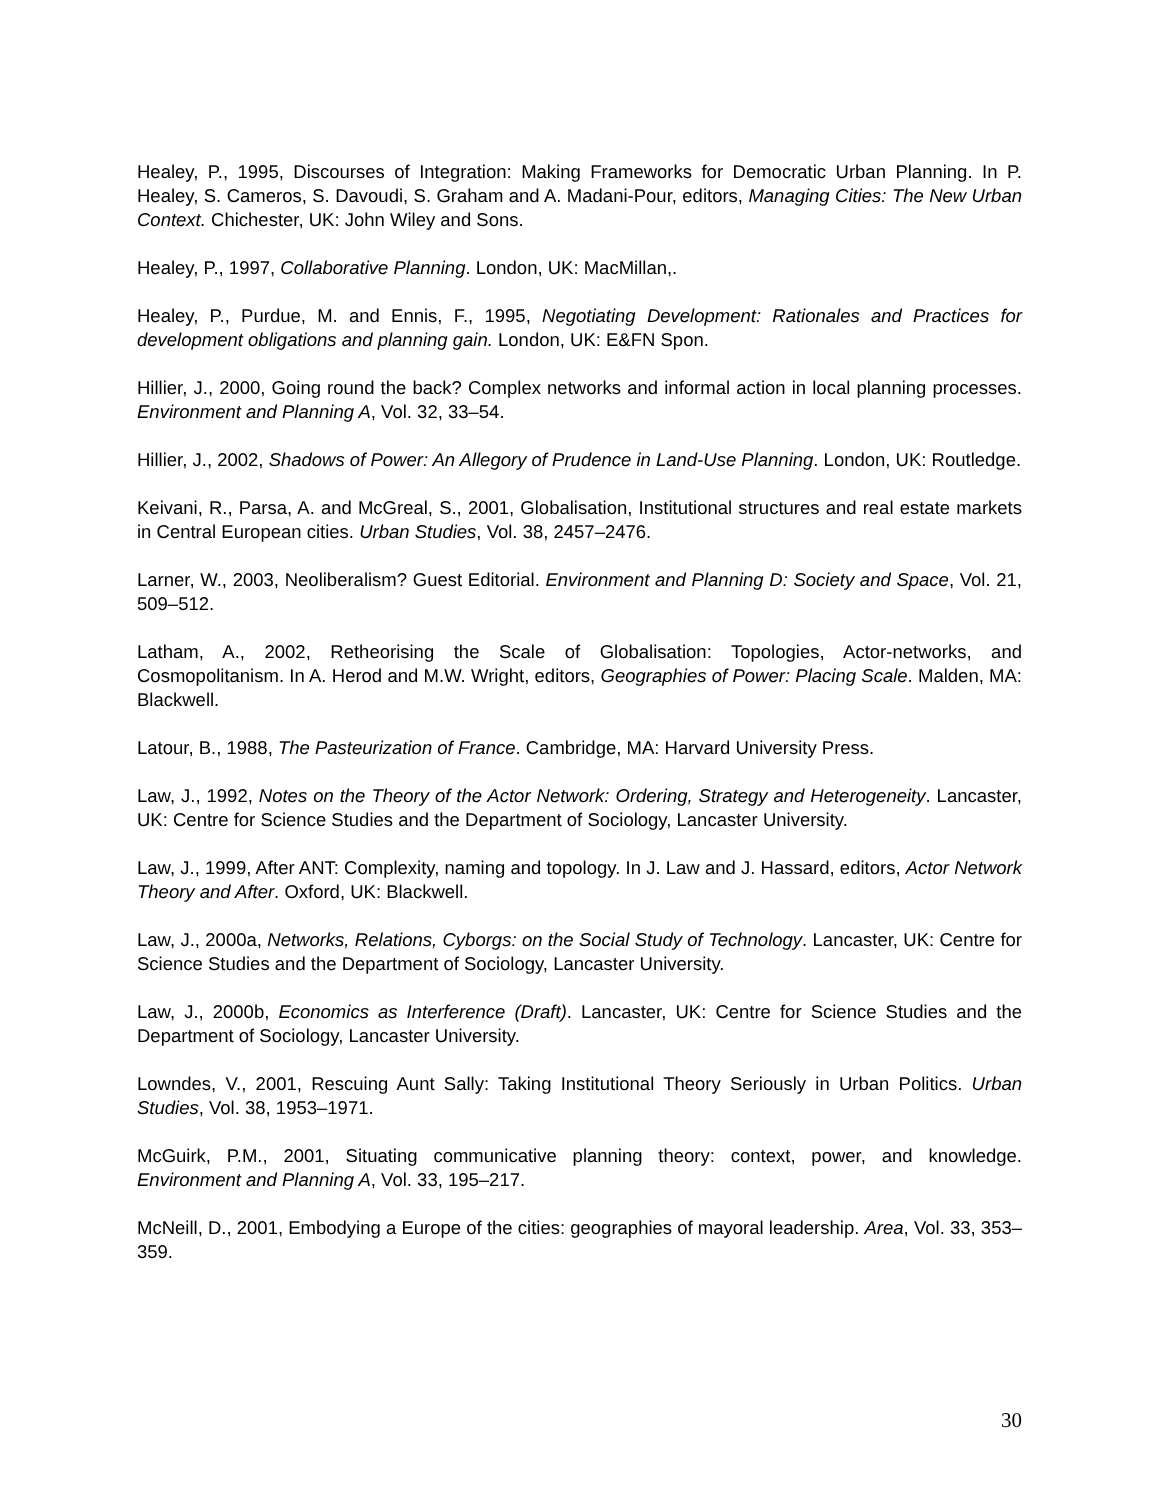Healey, P., 1995, Discourses of Integration: Making Frameworks for Democratic Urban Planning. In P. Healey, S. Cameros, S. Davoudi, S. Graham and A. Madani-Pour, editors, Managing Cities: The New Urban Context. Chichester, UK: John Wiley and Sons.
Healey, P., 1997, Collaborative Planning. London, UK: MacMillan,.
Healey, P., Purdue, M. and Ennis, F., 1995, Negotiating Development: Rationales and Practices for development obligations and planning gain. London, UK: E&FN Spon.
Hillier, J., 2000, Going round the back? Complex networks and informal action in local planning processes. Environment and Planning A, Vol. 32, 33–54.
Hillier, J., 2002, Shadows of Power: An Allegory of Prudence in Land-Use Planning. London, UK: Routledge.
Keivani, R., Parsa, A. and McGreal, S., 2001, Globalisation, Institutional structures and real estate markets in Central European cities. Urban Studies, Vol. 38, 2457–2476.
Larner, W., 2003, Neoliberalism? Guest Editorial. Environment and Planning D: Society and Space, Vol. 21, 509–512.
Latham, A., 2002, Retheorising the Scale of Globalisation: Topologies, Actor-networks, and Cosmopolitanism. In A. Herod and M.W. Wright, editors, Geographies of Power: Placing Scale. Malden, MA: Blackwell.
Latour, B., 1988, The Pasteurization of France. Cambridge, MA: Harvard University Press.
Law, J., 1992, Notes on the Theory of the Actor Network: Ordering, Strategy and Heterogeneity. Lancaster, UK: Centre for Science Studies and the Department of Sociology, Lancaster University.
Law, J., 1999, After ANT: Complexity, naming and topology. In J. Law and J. Hassard, editors, Actor Network Theory and After. Oxford, UK: Blackwell.
Law, J., 2000a, Networks, Relations, Cyborgs: on the Social Study of Technology. Lancaster, UK: Centre for Science Studies and the Department of Sociology, Lancaster University.
Law, J., 2000b, Economics as Interference (Draft). Lancaster, UK: Centre for Science Studies and the Department of Sociology, Lancaster University.
Lowndes, V., 2001, Rescuing Aunt Sally: Taking Institutional Theory Seriously in Urban Politics. Urban Studies, Vol. 38, 1953–1971.
McGuirk, P.M., 2001, Situating communicative planning theory: context, power, and knowledge. Environment and Planning A, Vol. 33, 195–217.
McNeill, D., 2001, Embodying a Europe of the cities: geographies of mayoral leadership. Area, Vol. 33, 353–359.
30